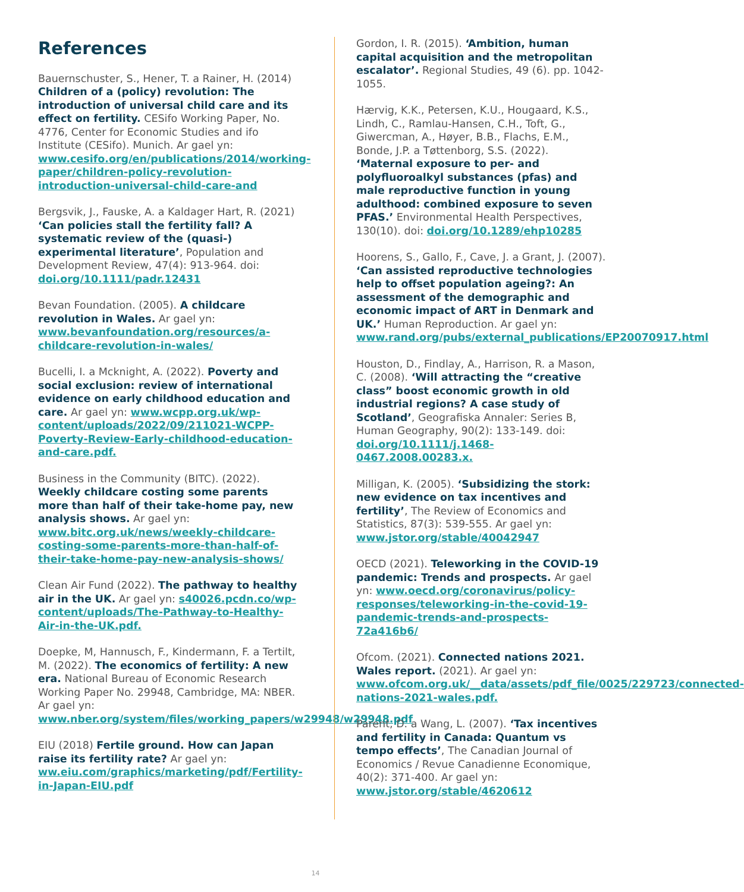References
Bauernschuster, S., Hener, T. a Rainer, H. (2014) Children of a (policy) revolution: The introduction of universal child care and its effect on fertility. CESifo Working Paper, No. 4776, Center for Economic Studies and ifo Institute (CESifo). Munich. Ar gael yn: www.cesifo.org/en/publications/2014/working-paper/children-policy-revolution-introduction-universal-child-care-and
Bergsvik, J., Fauske, A. a Kaldager Hart, R. (2021) ‘Can policies stall the fertility fall? A systematic review of the (quasi-) experimental literature’, Population and Development Review, 47(4): 913-964. doi: doi.org/10.1111/padr.12431
Bevan Foundation. (2005). A childcare revolution in Wales. Ar gael yn: www.bevanfoundation.org/resources/a-childcare-revolution-in-wales/
Bucelli, I. a Mcknight, A. (2022). Poverty and social exclusion: review of international evidence on early childhood education and care. Ar gael yn: www.wcpp.org.uk/wp-content/uploads/2022/09/211021-WCPP-Poverty-Review-Early-childhood-education-and-care.pdf.
Business in the Community (BITC). (2022). Weekly childcare costing some parents more than half of their take-home pay, new analysis shows. Ar gael yn: www.bitc.org.uk/news/weekly-childcare-costing-some-parents-more-than-half-of-their-take-home-pay-new-analysis-shows/
Clean Air Fund (2022). The pathway to healthy air in the UK. Ar gael yn: s40026.pcdn.co/wp-content/uploads/The-Pathway-to-Healthy-Air-in-the-UK.pdf.
Doepke, M, Hannusch, F., Kindermann, F. a Tertilt, M. (2022). The economics of fertility: A new era. National Bureau of Economic Research Working Paper No. 29948, Cambridge, MA: NBER. Ar gael yn: www.nber.org/system/files/working_papers/w29948/w29948.pdf
EIU (2018) Fertile ground. How can Japan raise its fertility rate? Ar gael yn: ww.eiu.com/graphics/marketing/pdf/Fertility-in-Japan-EIU.pdf
Gordon, I. R. (2015). ‘Ambition, human capital acquisition and the metropolitan escalator’. Regional Studies, 49 (6). pp. 1042-1055.
Hærvig, K.K., Petersen, K.U., Hougaard, K.S., Lindh, C., Ramlau-Hansen, C.H., Toft, G., Giwercman, A., Høyer, B.B., Flachs, E.M., Bonde, J.P. a Tøttenborg, S.S. (2022). ‘Maternal exposure to per- and polyfluoroalkyl substances (pfas) and male reproductive function in young adulthood: combined exposure to seven PFAS.’ Environmental Health Perspectives, 130(10). doi: doi.org/10.1289/ehp10285
Hoorens, S., Gallo, F., Cave, J. a Grant, J. (2007). ‘Can assisted reproductive technologies help to offset population ageing?: An assessment of the demographic and economic impact of ART in Denmark and UK.’ Human Reproduction. Ar gael yn: www.rand.org/pubs/external_publications/EP20070917.html
Houston, D., Findlay, A., Harrison, R. a Mason, C. (2008). ‘Will attracting the “creative class” boost economic growth in old industrial regions? A case study of Scotland’, Geografiska Annaler: Series B, Human Geography, 90(2): 133-149. doi: doi.org/10.1111/j.1468-0467.2008.00283.x.
Milligan, K. (2005). ‘Subsidizing the stork: new evidence on tax incentives and fertility’, The Review of Economics and Statistics, 87(3): 539-555. Ar gael yn: www.jstor.org/stable/40042947
OECD (2021). Teleworking in the COVID-19 pandemic: Trends and prospects. Ar gael yn: www.oecd.org/coronavirus/policy-responses/teleworking-in-the-covid-19-pandemic-trends-and-prospects-72a416b6/
Ofcom. (2021). Connected nations 2021. Wales report. (2021). Ar gael yn: www.ofcom.org.uk/__data/assets/pdf_file/0025/229723/connected-nations-2021-wales.pdf.
Parent, D. a Wang, L. (2007). ‘Tax incentives and fertility in Canada: Quantum vs tempo effects’, The Canadian Journal of Economics / Revue Canadienne Economique, 40(2): 371-400. Ar gael yn: www.jstor.org/stable/4620612
14